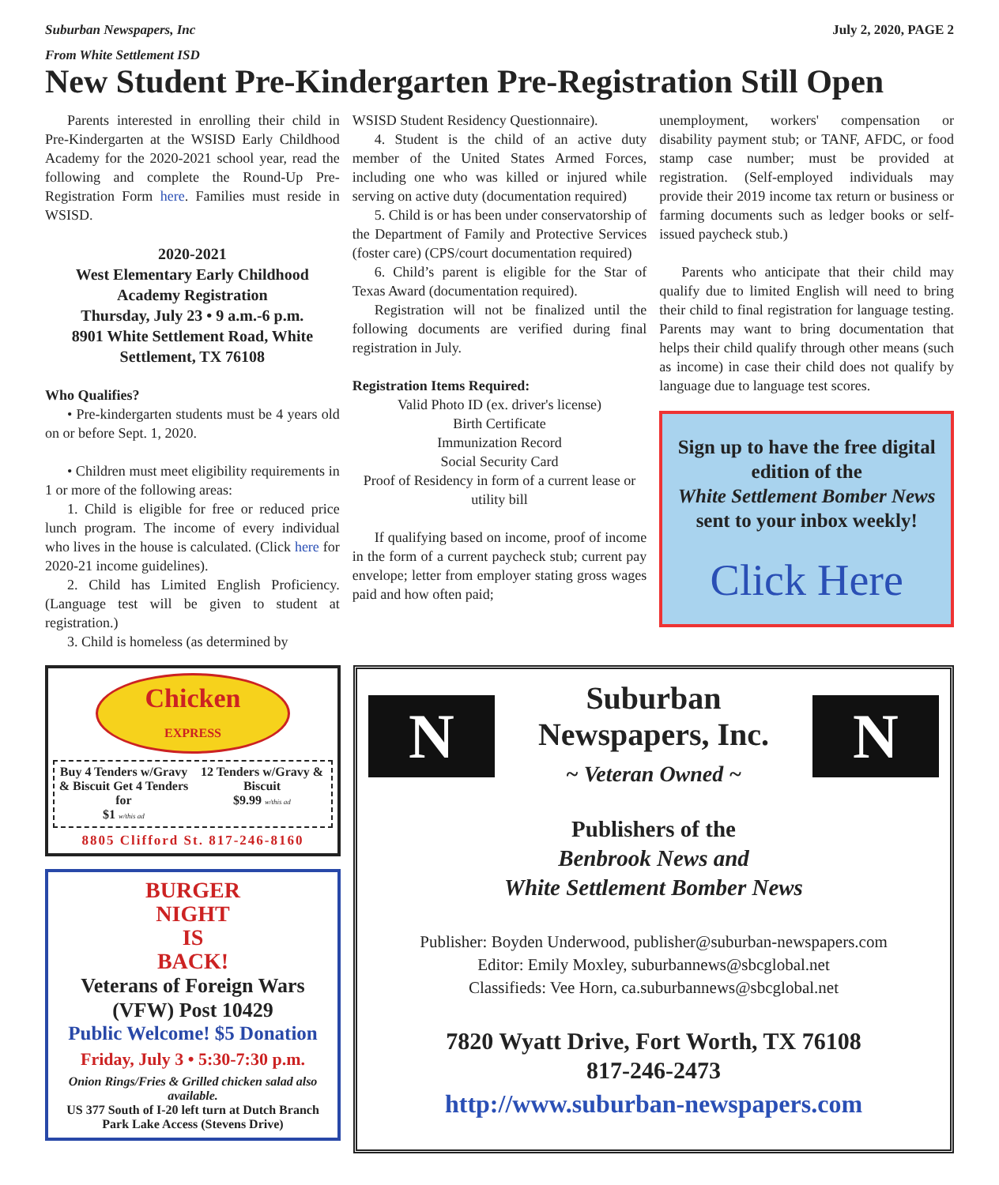Suburban Newspapers, Inc July 2, 2020, PAGE 2
From White Settlement ISD
New Student Pre-Kindergarten Pre-Registration Still Open
Parents interested in enrolling their child in Pre-Kindergarten at the WSISD Early Childhood Academy for the 2020-2021 school year, read the following and complete the Round-Up Pre-Registration Form here. Families must reside in WSISD.
2020-2021
West Elementary Early Childhood Academy Registration
Thursday, July 23 • 9 a.m.-6 p.m.
8901 White Settlement Road, White Settlement, TX 76108
Who Qualifies?
• Pre-kindergarten students must be 4 years old on or before Sept. 1, 2020.
• Children must meet eligibility requirements in 1 or more of the following areas:
1. Child is eligible for free or reduced price lunch program. The income of every individual who lives in the house is calculated. (Click here for 2020-21 income guidelines).
2. Child has Limited English Proficiency. (Language test will be given to student at registration.)
3. Child is homeless (as determined by
WSISD Student Residency Questionnaire).
4. Student is the child of an active duty member of the United States Armed Forces, including one who was killed or injured while serving on active duty (documentation required)
5. Child is or has been under conservatorship of the Department of Family and Protective Services (foster care) (CPS/court documentation required)
6. Child’s parent is eligible for the Star of Texas Award (documentation required).
Registration will not be finalized until the following documents are verified during final registration in July.
Registration Items Required:
Valid Photo ID (ex. driver's license)
Birth Certificate
Immunization Record
Social Security Card
Proof of Residency in form of a current lease or utility bill
If qualifying based on income, proof of income in the form of a current paycheck stub; current pay envelope; letter from employer stating gross wages paid and how often paid;
unemployment, workers' compensation or disability payment stub; or TANF, AFDC, or food stamp case number; must be provided at registration. (Self-employed individuals may provide their 2019 income tax return or business or farming documents such as ledger books or self-issued paycheck stub.)
Parents who anticipate that their child may qualify due to limited English will need to bring their child to final registration for language testing. Parents may want to bring documentation that helps their child qualify through other means (such as income) in case their child does not qualify by language due to language test scores.
Sign up to have the free digital edition of the
White Settlement Bomber News
sent to your inbox weekly!
Click Here
Chicken
EXPRESS
Buy 4 Tenders w/Gravy & Biscuit Get 4 Tenders for
$1 w/this ad
12 Tenders w/Gravy & Biscuit
$9.99 w/this ad
8805 Clifford St. 817-246-8160
BURGER
NIGHT
IS
BACK!
Veterans of Foreign Wars
(VFW) Post 10429
Public Welcome! $5 Donation
Friday, July 3 • 5:30-7:30 p.m.
Onion Rings/Fries & Grilled chicken salad also available.
US 377 South of I-20 left turn at Dutch Branch Park Lake Access (Stevens Drive)
N
Suburban
Newspapers, Inc.
~ Veteran Owned ~
N
Publishers of the
Benbrook News and
White Settlement Bomber News
Publisher: Boyden Underwood, publisher@suburban-newspapers.com
Editor: Emily Moxley, suburbannews@sbcglobal.net
Classifieds: Vee Horn, ca.suburbannews@sbcglobal.net
7820 Wyatt Drive, Fort Worth, TX 76108
817-246-2473
http://www.suburban-newspapers.com